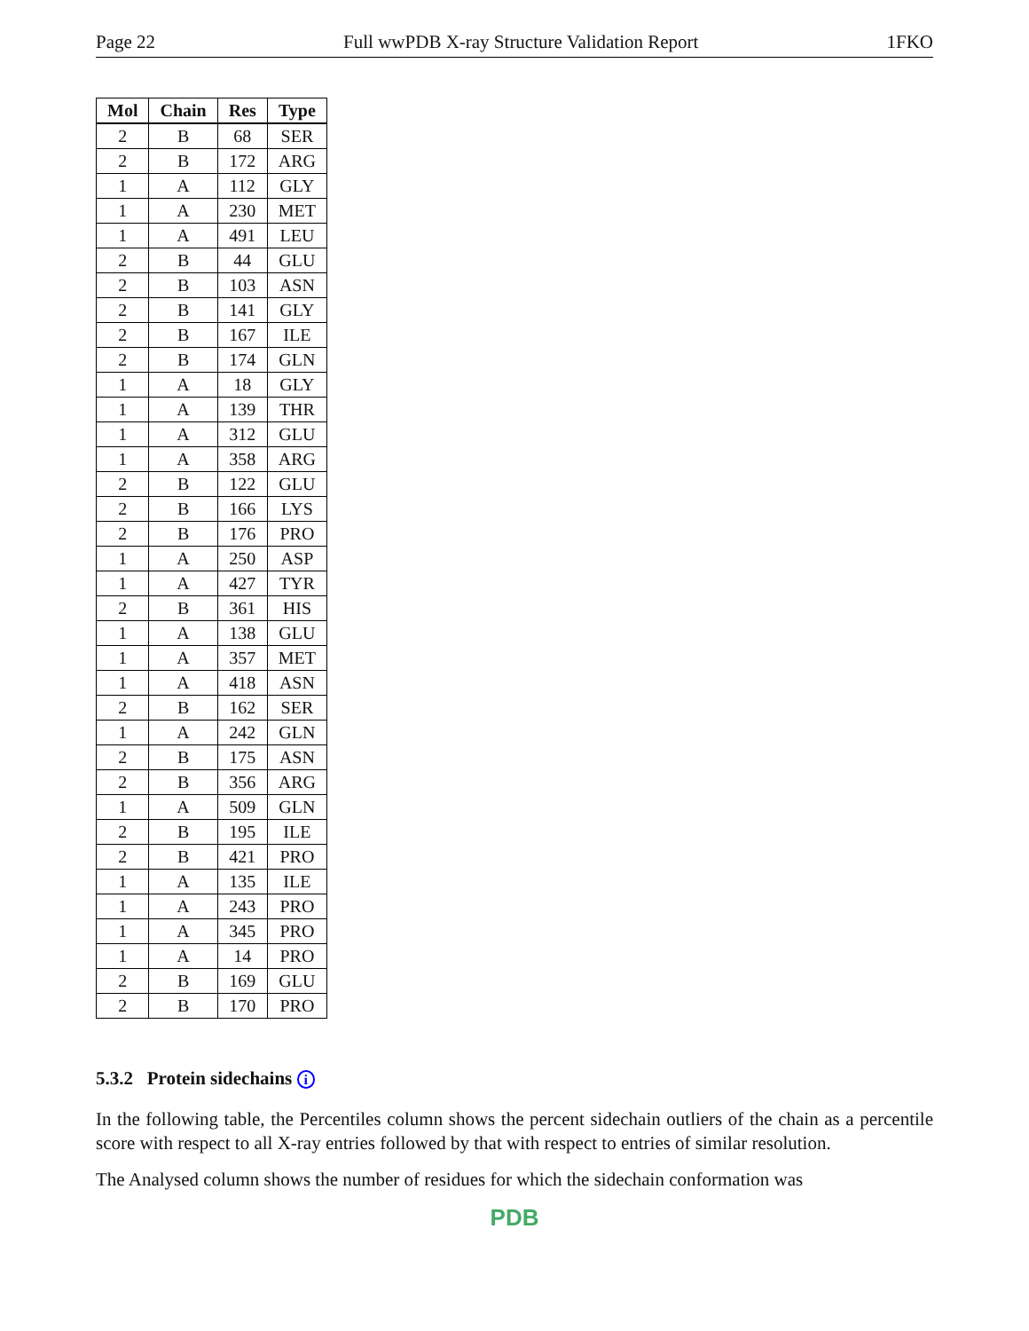Page 22 Full wwPDB X-ray Structure Validation Report 1FKO
| Mol | Chain | Res | Type |
| --- | --- | --- | --- |
| 2 | B | 68 | SER |
| 2 | B | 172 | ARG |
| 1 | A | 112 | GLY |
| 1 | A | 230 | MET |
| 1 | A | 491 | LEU |
| 2 | B | 44 | GLU |
| 2 | B | 103 | ASN |
| 2 | B | 141 | GLY |
| 2 | B | 167 | ILE |
| 2 | B | 174 | GLN |
| 1 | A | 18 | GLY |
| 1 | A | 139 | THR |
| 1 | A | 312 | GLU |
| 1 | A | 358 | ARG |
| 2 | B | 122 | GLU |
| 2 | B | 166 | LYS |
| 2 | B | 176 | PRO |
| 1 | A | 250 | ASP |
| 1 | A | 427 | TYR |
| 2 | B | 361 | HIS |
| 1 | A | 138 | GLU |
| 1 | A | 357 | MET |
| 1 | A | 418 | ASN |
| 2 | B | 162 | SER |
| 1 | A | 242 | GLN |
| 2 | B | 175 | ASN |
| 2 | B | 356 | ARG |
| 1 | A | 509 | GLN |
| 2 | B | 195 | ILE |
| 2 | B | 421 | PRO |
| 1 | A | 135 | ILE |
| 1 | A | 243 | PRO |
| 1 | A | 345 | PRO |
| 1 | A | 14 | PRO |
| 2 | B | 169 | GLU |
| 2 | B | 170 | PRO |
5.3.2 Protein sidechains i
In the following table, the Percentiles column shows the percent sidechain outliers of the chain as a percentile score with respect to all X-ray entries followed by that with respect to entries of similar resolution.
The Analysed column shows the number of residues for which the sidechain conformation was
PDB